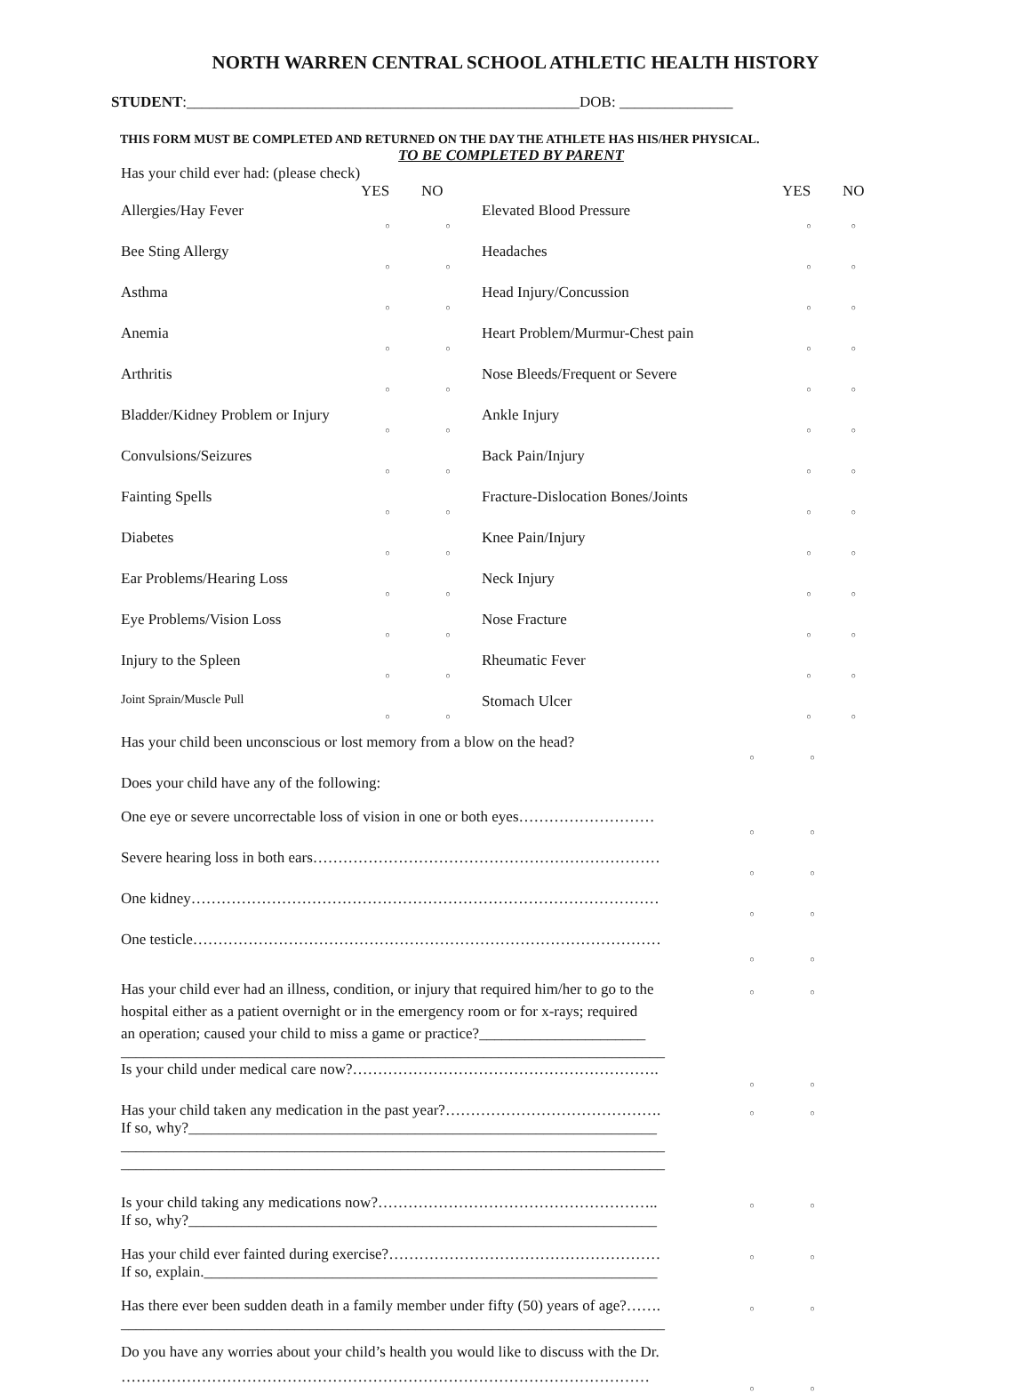NORTH WARREN CENTRAL SCHOOL ATHLETIC HEALTH HISTORY
STUDENT:____________________________________________________DOB: _______________
THIS FORM MUST BE COMPLETED AND RETURNED ON THE DAY THE ATHLETE HAS HIS/HER PHYSICAL.
TO BE COMPLETED BY PARENT
Has your child ever had: (please check)
| | YES | NO | | YES | NO |
| Allergies/Hay Fever | ○ | ○ | Elevated Blood Pressure | ○ | ○ |
| Bee Sting Allergy | ○ | ○ | Headaches | ○ | ○ |
| Asthma | ○ | ○ | Head Injury/Concussion | ○ | ○ |
| Anemia | ○ | ○ | Heart Problem/Murmur-Chest pain | ○ | ○ |
| Arthritis | ○ | ○ | Nose Bleeds/Frequent or Severe | ○ | ○ |
| Bladder/Kidney Problem or Injury | ○ | ○ | Ankle Injury | ○ | ○ |
| Convulsions/Seizures | ○ | ○ | Back Pain/Injury | ○ | ○ |
| Fainting Spells | ○ | ○ | Fracture-Dislocation Bones/Joints | ○ | ○ |
| Diabetes | ○ | ○ | Knee Pain/Injury | ○ | ○ |
| Ear Problems/Hearing Loss | ○ | ○ | Neck Injury | ○ | ○ |
| Eye Problems/Vision Loss | ○ | ○ | Nose Fracture | ○ | ○ |
| Injury to the Spleen | ○ | ○ | Rheumatic Fever | ○ | ○ |
| Joint Sprain/Muscle Pull | ○ | ○ | Stomach Ulcer | ○ | ○ |
| Has your child been unconscious or lost memory from a blow on the head? | ○ | ○ |
| Does your child have any of the following: | | |
| One eye or severe uncorrectable loss of vision in one or both eyes……………………… | ○ | ○ |
| Severe hearing loss in both ears…………………………………………………………… | ○ | ○ |
| One kidney………………………………………………………………………………… | ○ | ○ |
| One testicle………………………………………………………………………………… | ○ | ○ |
| Has your child ever had an illness, condition, or injury that required him/her to go to the hospital either as a patient overnight or in the emergency room or for x-rays; required an operation; caused your child to miss a game or practice?______________________ ________________________________________________________________________ | ○ | ○ |
| Is your child under medical care now?……………………………………………………. | ○ | ○ |
| Has your child taken any medication in the past year?……………………………………. If so, why?______________________________________________________________ ________________________________________________________________________ ________________________________________________________________________ | ○ | ○ |
| Is your child taking any medications now?……………………………………………….. If so, why?______________________________________________________________ | ○ | ○ |
| Has your child ever fainted during exercise?……………………………………………… If so, explain.____________________________________________________________ | ○ | ○ |
| Has there ever been sudden death in a family member under fifty (50) years of age?……. ________________________________________________________________________ | ○ | ○ |
| Do you have any worries about your child’s health you would like to discuss with the Dr. …………………………………………………………………………………………… | ○ | ○ |